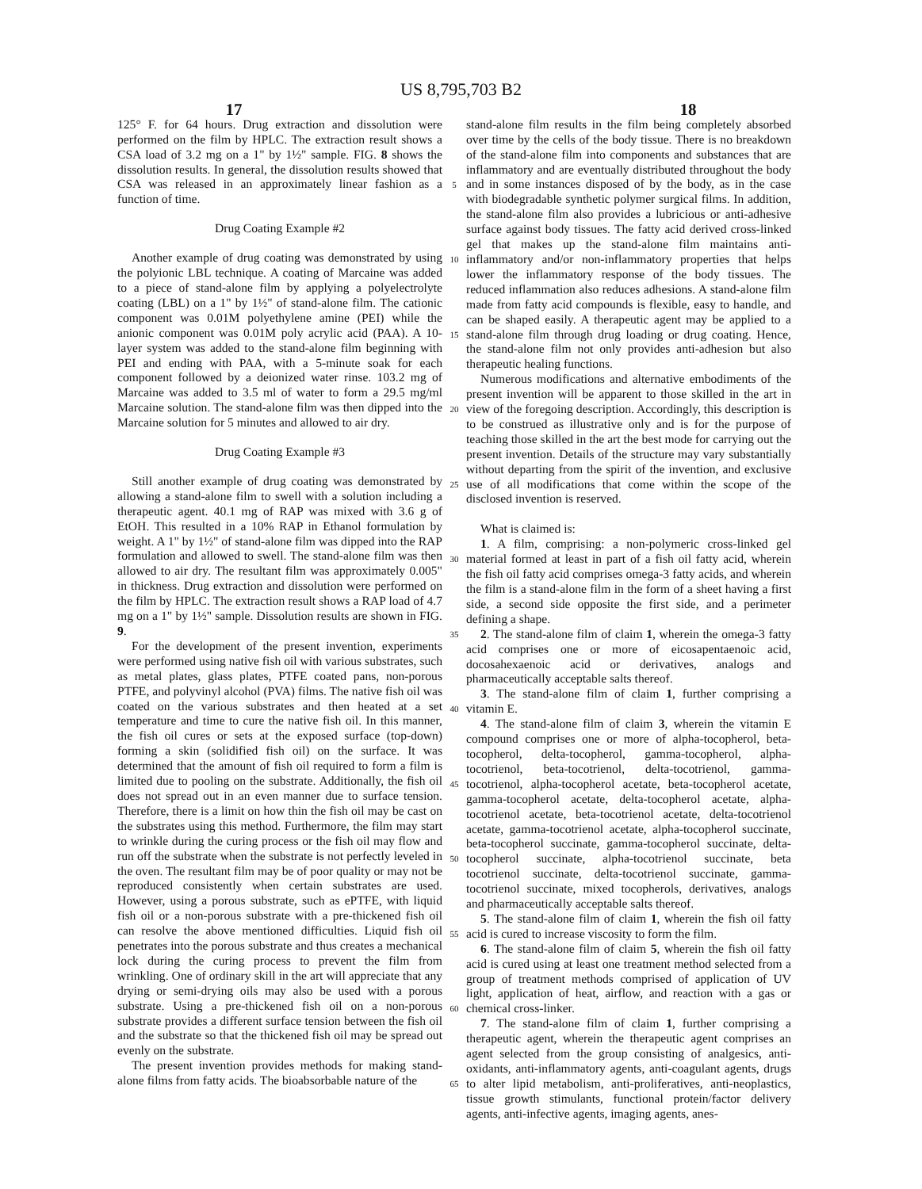US 8,795,703 B2
17 18
125° F. for 64 hours. Drug extraction and dissolution were performed on the film by HPLC. The extraction result shows a CSA load of 3.2 mg on a 1" by 1½" sample. FIG. 8 shows the dissolution results. In general, the dissolution results showed that CSA was released in an approximately linear fashion as a function of time.
Drug Coating Example #2
Another example of drug coating was demonstrated by using the polyionic LBL technique. A coating of Marcaine was added to a piece of stand-alone film by applying a polyelectrolyte coating (LBL) on a 1" by 1½" of stand-alone film. The cationic component was 0.01M polyethylene amine (PEI) while the anionic component was 0.01M poly acrylic acid (PAA). A 10-layer system was added to the stand-alone film beginning with PEI and ending with PAA, with a 5-minute soak for each component followed by a deionized water rinse. 103.2 mg of Marcaine was added to 3.5 ml of water to form a 29.5 mg/ml Marcaine solution. The stand-alone film was then dipped into the Marcaine solution for 5 minutes and allowed to air dry.
Drug Coating Example #3
Still another example of drug coating was demonstrated by allowing a stand-alone film to swell with a solution including a therapeutic agent. 40.1 mg of RAP was mixed with 3.6 g of EtOH. This resulted in a 10% RAP in Ethanol formulation by weight. A 1" by 1½" of stand-alone film was dipped into the RAP formulation and allowed to swell. The stand-alone film was then allowed to air dry. The resultant film was approximately 0.005" in thickness. Drug extraction and dissolution were performed on the film by HPLC. The extraction result shows a RAP load of 4.7 mg on a 1" by 1½" sample. Dissolution results are shown in FIG. 9.
For the development of the present invention, experiments were performed using native fish oil with various substrates, such as metal plates, glass plates, PTFE coated pans, non-porous PTFE, and polyvinyl alcohol (PVA) films. The native fish oil was coated on the various substrates and then heated at a set temperature and time to cure the native fish oil. In this manner, the fish oil cures or sets at the exposed surface (top-down) forming a skin (solidified fish oil) on the surface. It was determined that the amount of fish oil required to form a film is limited due to pooling on the substrate. Additionally, the fish oil does not spread out in an even manner due to surface tension. Therefore, there is a limit on how thin the fish oil may be cast on the substrates using this method. Furthermore, the film may start to wrinkle during the curing process or the fish oil may flow and run off the substrate when the substrate is not perfectly leveled in the oven. The resultant film may be of poor quality or may not be reproduced consistently when certain substrates are used. However, using a porous substrate, such as ePTFE, with liquid fish oil or a non-porous substrate with a pre-thickened fish oil can resolve the above mentioned difficulties. Liquid fish oil penetrates into the porous substrate and thus creates a mechanical lock during the curing process to prevent the film from wrinkling. One of ordinary skill in the art will appreciate that any drying or semi-drying oils may also be used with a porous substrate. Using a pre-thickened fish oil on a non-porous substrate provides a different surface tension between the fish oil and the substrate so that the thickened fish oil may be spread out evenly on the substrate.
The present invention provides methods for making stand-alone films from fatty acids. The bioabsorbable nature of the
5
10
15
20
25
30
35
40
45
50
55
60
65
stand-alone film results in the film being completely absorbed over time by the cells of the body tissue. There is no breakdown of the stand-alone film into components and substances that are inflammatory and are eventually distributed throughout the body and in some instances disposed of by the body, as in the case with biodegradable synthetic polymer surgical films. In addition, the stand-alone film also provides a lubricious or anti-adhesive surface against body tissues. The fatty acid derived cross-linked gel that makes up the stand-alone film maintains anti-inflammatory and/or non-inflammatory properties that helps lower the inflammatory response of the body tissues. The reduced inflammation also reduces adhesions. A stand-alone film made from fatty acid compounds is flexible, easy to handle, and can be shaped easily. A therapeutic agent may be applied to a stand-alone film through drug loading or drug coating. Hence, the stand-alone film not only provides anti-adhesion but also therapeutic healing functions.
Numerous modifications and alternative embodiments of the present invention will be apparent to those skilled in the art in view of the foregoing description. Accordingly, this description is to be construed as illustrative only and is for the purpose of teaching those skilled in the art the best mode for carrying out the present invention. Details of the structure may vary substantially without departing from the spirit of the invention, and exclusive use of all modifications that come within the scope of the disclosed invention is reserved.
What is claimed is:
1. A film, comprising: a non-polymeric cross-linked gel material formed at least in part of a fish oil fatty acid, wherein the fish oil fatty acid comprises omega-3 fatty acids, and wherein the film is a stand-alone film in the form of a sheet having a first side, a second side opposite the first side, and a perimeter defining a shape.
2. The stand-alone film of claim 1, wherein the omega-3 fatty acid comprises one or more of eicosapentaenoic acid, docosahexaenoic acid or derivatives, analogs and pharmaceutically acceptable salts thereof.
3. The stand-alone film of claim 1, further comprising a vitamin E.
4. The stand-alone film of claim 3, wherein the vitamin E compound comprises one or more of alpha-tocopherol, beta-tocopherol, delta-tocopherol, gamma-tocopherol, alpha-tocotrienol, beta-tocotrienol, delta-tocotrienol, gamma-tocotrienol, alpha-tocopherol acetate, beta-tocopherol acetate, gamma-tocopherol acetate, delta-tocopherol acetate, alpha-tocotrienol acetate, beta-tocotrienol acetate, delta-tocotrienol acetate, gamma-tocotrienol acetate, alpha-tocopherol succinate, beta-tocopherol succinate, gamma-tocopherol succinate, delta-tocopherol succinate, alpha-tocotrienol succinate, beta tocotrienol succinate, delta-tocotrienol succinate, gamma-tocotrienol succinate, mixed tocopherols, derivatives, analogs and pharmaceutically acceptable salts thereof.
5. The stand-alone film of claim 1, wherein the fish oil fatty acid is cured to increase viscosity to form the film.
6. The stand-alone film of claim 5, wherein the fish oil fatty acid is cured using at least one treatment method selected from a group of treatment methods comprised of application of UV light, application of heat, airflow, and reaction with a gas or chemical cross-linker.
7. The stand-alone film of claim 1, further comprising a therapeutic agent, wherein the therapeutic agent comprises an agent selected from the group consisting of analgesics, anti-oxidants, anti-inflammatory agents, anti-coagulant agents, drugs to alter lipid metabolism, anti-proliferatives, anti-neoplastics, tissue growth stimulants, functional protein/factor delivery agents, anti-infective agents, imaging agents, anes-